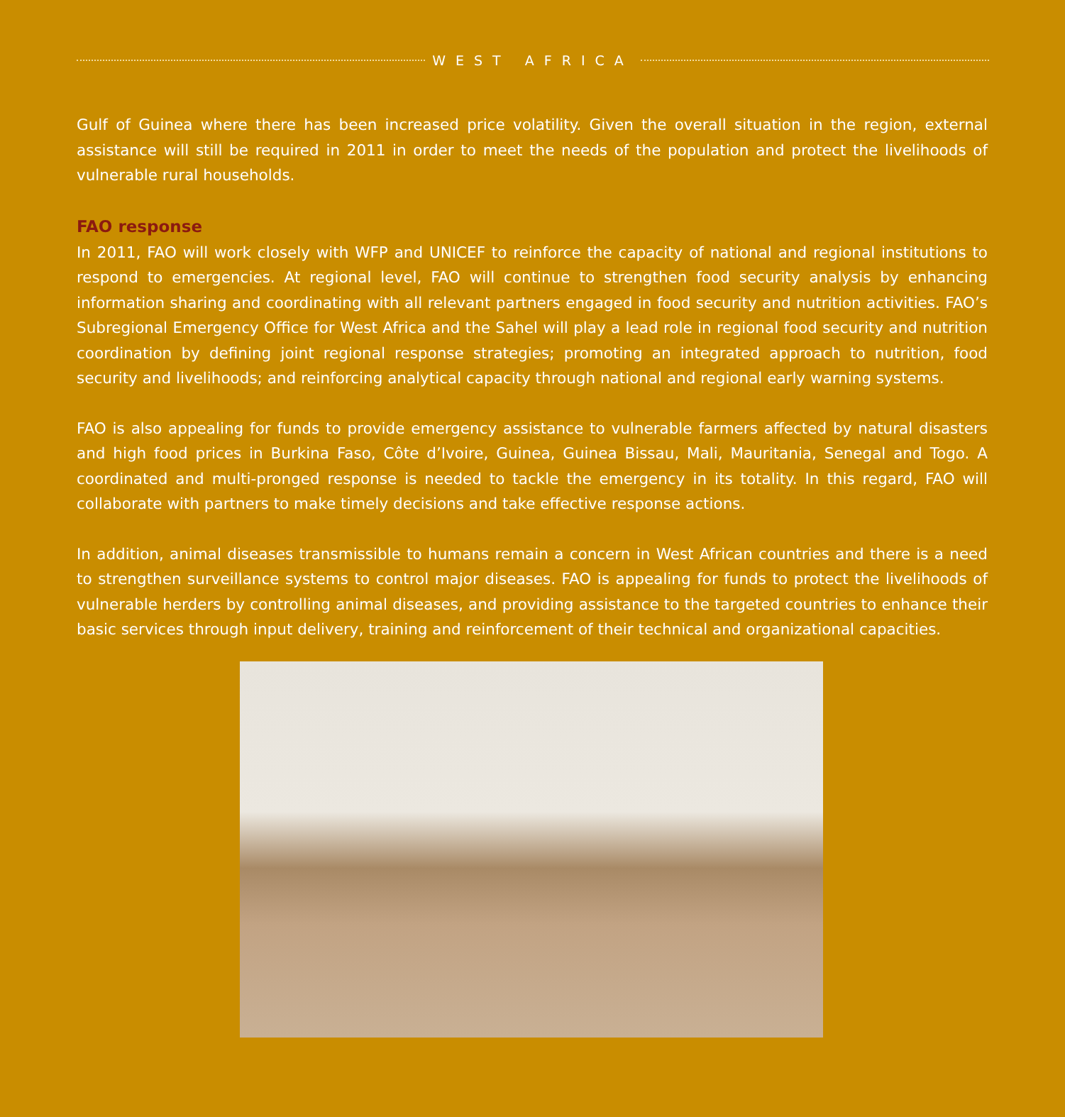WEST AFRICA
Gulf of Guinea where there has been increased price volatility. Given the overall situation in the region, external assistance will still be required in 2011 in order to meet the needs of the population and protect the livelihoods of vulnerable rural households.
FAO response
In 2011, FAO will work closely with WFP and UNICEF to reinforce the capacity of national and regional institutions to respond to emergencies. At regional level, FAO will continue to strengthen food security analysis by enhancing information sharing and coordinating with all relevant partners engaged in food security and nutrition activities. FAO’s Subregional Emergency Office for West Africa and the Sahel will play a lead role in regional food security and nutrition coordination by defining joint regional response strategies; promoting an integrated approach to nutrition, food security and livelihoods; and reinforcing analytical capacity through national and regional early warning systems.
FAO is also appealing for funds to provide emergency assistance to vulnerable farmers affected by natural disasters and high food prices in Burkina Faso, Côte d’Ivoire, Guinea, Guinea Bissau, Mali, Mauritania, Senegal and Togo. A coordinated and multi-pronged response is needed to tackle the emergency in its totality. In this regard, FAO will collaborate with partners to make timely decisions and take effective response actions.
In addition, animal diseases transmissible to humans remain a concern in West African countries and there is a need to strengthen surveillance systems to control major diseases. FAO is appealing for funds to protect the livelihoods of vulnerable herders by controlling animal diseases, and providing assistance to the targeted countries to enhance their basic services through input delivery, training and reinforcement of their technical and organizational capacities.